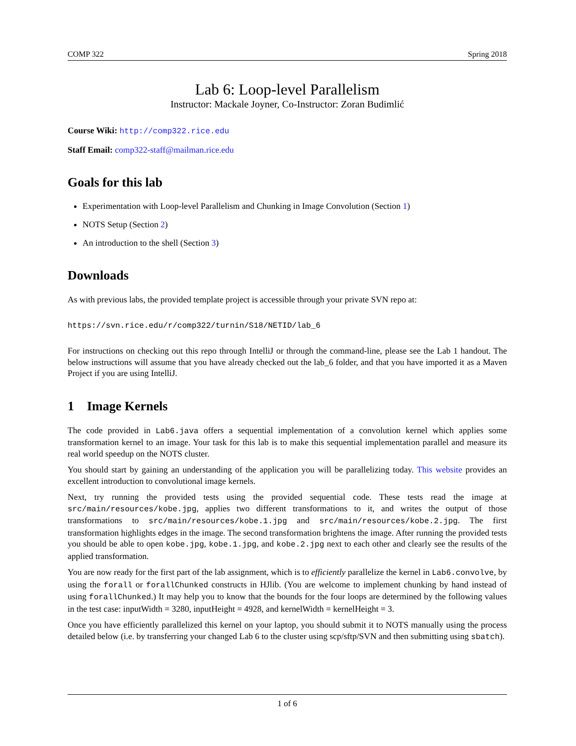COMP 322 Spring 2018
Lab 6: Loop-level Parallelism
Instructor: Mackale Joyner, Co-Instructor: Zoran Budimlić
Course Wiki: http://comp322.rice.edu
Staff Email: comp322-staff@mailman.rice.edu
Goals for this lab
Experimentation with Loop-level Parallelism and Chunking in Image Convolution (Section 1)
NOTS Setup (Section 2)
An introduction to the shell (Section 3)
Downloads
As with previous labs, the provided template project is accessible through your private SVN repo at:
https://svn.rice.edu/r/comp322/turnin/S18/NETID/lab_6
For instructions on checking out this repo through IntelliJ or through the command-line, please see the Lab 1 handout. The below instructions will assume that you have already checked out the lab_6 folder, and that you have imported it as a Maven Project if you are using IntelliJ.
1 Image Kernels
The code provided in Lab6.java offers a sequential implementation of a convolution kernel which applies some transformation kernel to an image. Your task for this lab is to make this sequential implementation parallel and measure its real world speedup on the NOTS cluster.
You should start by gaining an understanding of the application you will be parallelizing today. This website provides an excellent introduction to convolutional image kernels.
Next, try running the provided tests using the provided sequential code. These tests read the image at src/main/resources/kobe.jpg, applies two different transformations to it, and writes the output of those transformations to src/main/resources/kobe.1.jpg and src/main/resources/kobe.2.jpg. The first transformation highlights edges in the image. The second transformation brightens the image. After running the provided tests you should be able to open kobe.jpg, kobe.1.jpg, and kobe.2.jpg next to each other and clearly see the results of the applied transformation.
You are now ready for the first part of the lab assignment, which is to efficiently parallelize the kernel in Lab6.convolve, by using the forall or forallChunked constructs in HJlib. (You are welcome to implement chunking by hand instead of using forallChunked.) It may help you to know that the bounds for the four loops are determined by the following values in the test case: inputWidth = 3280, inputHeight = 4928, and kernelWidth = kernelHeight = 3.
Once you have efficiently parallelized this kernel on your laptop, you should submit it to NOTS manually using the process detailed below (i.e. by transferring your changed Lab 6 to the cluster using scp/sftp/SVN and then submitting using sbatch).
1 of 6